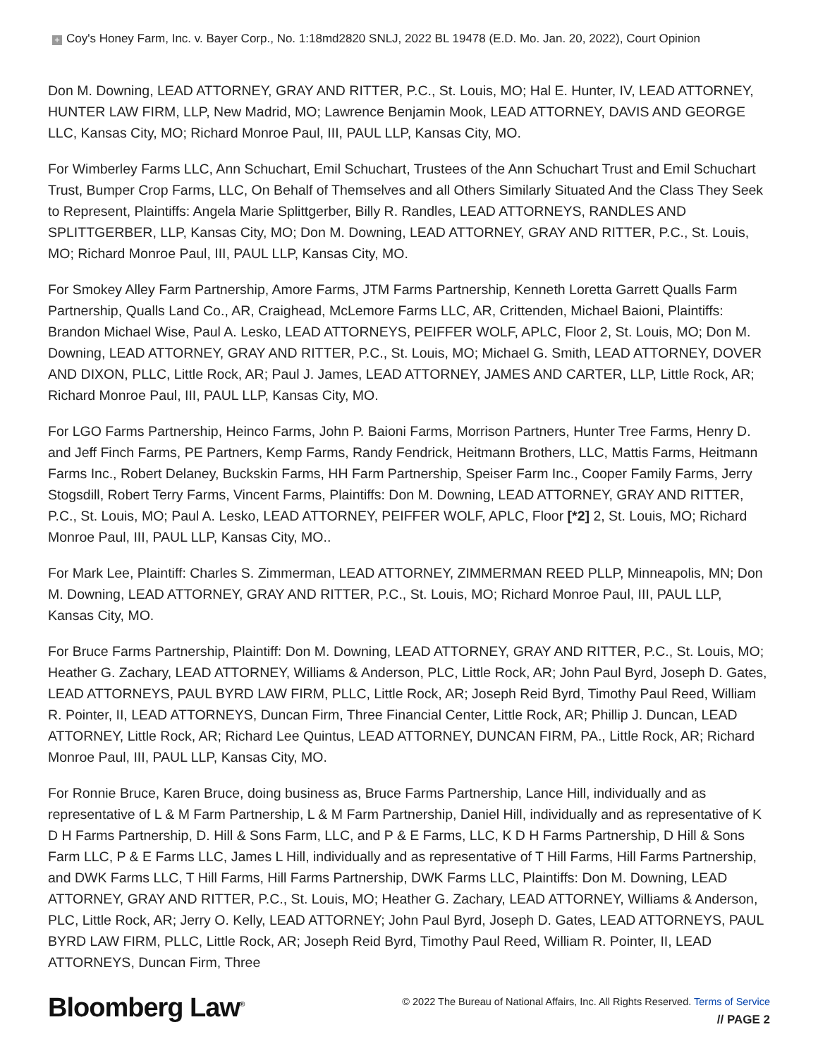+ Coy's Honey Farm, Inc. v. Bayer Corp., No. 1:18md2820 SNLJ, 2022 BL 19478 (E.D. Mo. Jan. 20, 2022), Court Opinion
Don M. Downing, LEAD ATTORNEY, GRAY AND RITTER, P.C., St. Louis, MO; Hal E. Hunter, IV, LEAD ATTORNEY, HUNTER LAW FIRM, LLP, New Madrid, MO; Lawrence Benjamin Mook, LEAD ATTORNEY, DAVIS AND GEORGE LLC, Kansas City, MO; Richard Monroe Paul, III, PAUL LLP, Kansas City, MO.
For Wimberley Farms LLC, Ann Schuchart, Emil Schuchart, Trustees of the Ann Schuchart Trust and Emil Schuchart Trust, Bumper Crop Farms, LLC, On Behalf of Themselves and all Others Similarly Situated And the Class They Seek to Represent, Plaintiffs: Angela Marie Splittgerber, Billy R. Randles, LEAD ATTORNEYS, RANDLES AND SPLITTGERBER, LLP, Kansas City, MO; Don M. Downing, LEAD ATTORNEY, GRAY AND RITTER, P.C., St. Louis, MO; Richard Monroe Paul, III, PAUL LLP, Kansas City, MO.
For Smokey Alley Farm Partnership, Amore Farms, JTM Farms Partnership, Kenneth Loretta Garrett Qualls Farm Partnership, Qualls Land Co., AR, Craighead, McLemore Farms LLC, AR, Crittenden, Michael Baioni, Plaintiffs: Brandon Michael Wise, Paul A. Lesko, LEAD ATTORNEYS, PEIFFER WOLF, APLC, Floor 2, St. Louis, MO; Don M. Downing, LEAD ATTORNEY, GRAY AND RITTER, P.C., St. Louis, MO; Michael G. Smith, LEAD ATTORNEY, DOVER AND DIXON, PLLC, Little Rock, AR; Paul J. James, LEAD ATTORNEY, JAMES AND CARTER, LLP, Little Rock, AR; Richard Monroe Paul, III, PAUL LLP, Kansas City, MO.
For LGO Farms Partnership, Heinco Farms, John P. Baioni Farms, Morrison Partners, Hunter Tree Farms, Henry D. and Jeff Finch Farms, PE Partners, Kemp Farms, Randy Fendrick, Heitmann Brothers, LLC, Mattis Farms, Heitmann Farms Inc., Robert Delaney, Buckskin Farms, HH Farm Partnership, Speiser Farm Inc., Cooper Family Farms, Jerry Stogsdill, Robert Terry Farms, Vincent Farms, Plaintiffs: Don M. Downing, LEAD ATTORNEY, GRAY AND RITTER, P.C., St. Louis, MO; Paul A. Lesko, LEAD ATTORNEY, PEIFFER WOLF, APLC, Floor [*2] 2, St. Louis, MO; Richard Monroe Paul, III, PAUL LLP, Kansas City, MO..
For Mark Lee, Plaintiff: Charles S. Zimmerman, LEAD ATTORNEY, ZIMMERMAN REED PLLP, Minneapolis, MN; Don M. Downing, LEAD ATTORNEY, GRAY AND RITTER, P.C., St. Louis, MO; Richard Monroe Paul, III, PAUL LLP, Kansas City, MO.
For Bruce Farms Partnership, Plaintiff: Don M. Downing, LEAD ATTORNEY, GRAY AND RITTER, P.C., St. Louis, MO; Heather G. Zachary, LEAD ATTORNEY, Williams & Anderson, PLC, Little Rock, AR; John Paul Byrd, Joseph D. Gates, LEAD ATTORNEYS, PAUL BYRD LAW FIRM, PLLC, Little Rock, AR; Joseph Reid Byrd, Timothy Paul Reed, William R. Pointer, II, LEAD ATTORNEYS, Duncan Firm, Three Financial Center, Little Rock, AR; Phillip J. Duncan, LEAD ATTORNEY, Little Rock, AR; Richard Lee Quintus, LEAD ATTORNEY, DUNCAN FIRM, PA., Little Rock, AR; Richard Monroe Paul, III, PAUL LLP, Kansas City, MO.
For Ronnie Bruce, Karen Bruce, doing business as, Bruce Farms Partnership, Lance Hill, individually and as representative of L & M Farm Partnership, L & M Farm Partnership, Daniel Hill, individually and as representative of K D H Farms Partnership, D. Hill & Sons Farm, LLC, and P & E Farms, LLC, K D H Farms Partnership, D Hill & Sons Farm LLC, P & E Farms LLC, James L Hill, individually and as representative of T Hill Farms, Hill Farms Partnership, and DWK Farms LLC, T Hill Farms, Hill Farms Partnership, DWK Farms LLC, Plaintiffs: Don M. Downing, LEAD ATTORNEY, GRAY AND RITTER, P.C., St. Louis, MO; Heather G. Zachary, LEAD ATTORNEY, Williams & Anderson, PLC, Little Rock, AR; Jerry O. Kelly, LEAD ATTORNEY; John Paul Byrd, Joseph D. Gates, LEAD ATTORNEYS, PAUL BYRD LAW FIRM, PLLC, Little Rock, AR; Joseph Reid Byrd, Timothy Paul Reed, William R. Pointer, II, LEAD ATTORNEYS, Duncan Firm, Three
Bloomberg Law<sup>®</sup>
© 2022 The Bureau of National Affairs, Inc. All Rights Reserved. Terms of Service
// PAGE 2